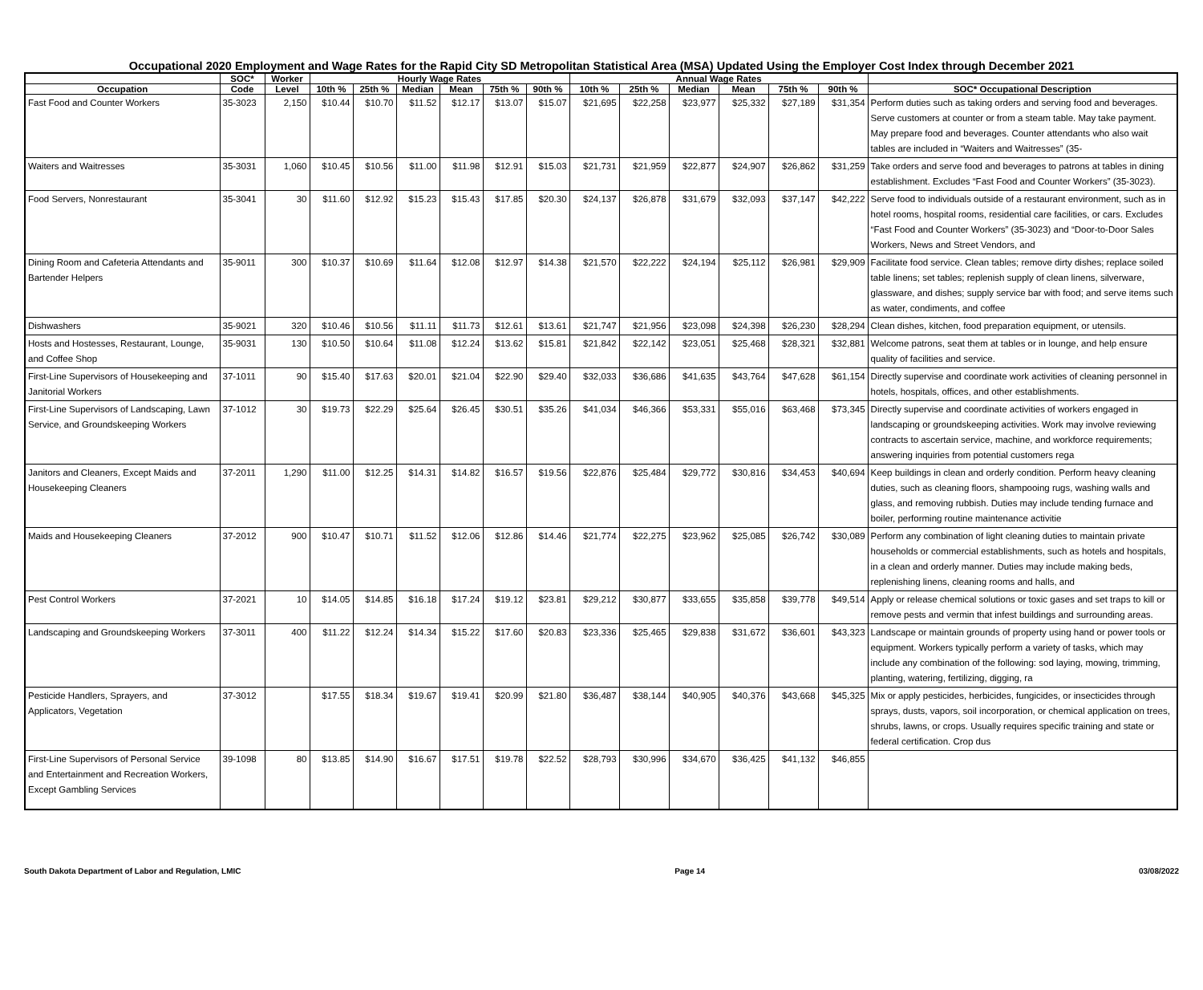Occupational 2020 Employment and Wage Rates for the Rapid City SD Metropolitan Statistical Area (MSA) Updated Using the Employer Cost Index through December 2021
| | SOC* | Worker | Hourly Wage Rates | | | | | | Annual Wage Rates | | | | | | |
| --- | --- | --- | --- | --- | --- | --- | --- | --- | --- | --- | --- | --- | --- | --- | --- |
| Occupation | Code | Level | 10th % | 25th % | Median | Mean | 75th % | 90th % | 10th % | 25th % | Median | Mean | 75th % | 90th % | SOC* Occupational Description |
| Fast Food and Counter Workers | 35-3023 | 2,150 | $10.44 | $10.70 | $11.52 | $12.17 | $13.07 | $15.07 | $21,695 | $22,258 | $23,977 | $25,332 | $27,189 | $31,354 | Perform duties such as taking orders and serving food and beverages. Serve customers at counter or from a steam table. May take payment. May prepare food and beverages. Counter attendants who also wait tables are included in “Waiters and Waitresses” (35- |
| Waiters and Waitresses | 35-3031 | 1,060 | $10.45 | $10.56 | $11.00 | $11.98 | $12.91 | $15.03 | $21,731 | $21,959 | $22,877 | $24,907 | $26,862 | $31,259 | Take orders and serve food and beverages to patrons at tables in dining establishment. Excludes “Fast Food and Counter Workers” (35-3023). |
| Food Servers, Nonrestaurant | 35-3041 | 30 | $11.60 | $12.92 | $15.23 | $15.43 | $17.85 | $20.30 | $24,137 | $26,878 | $31,679 | $32,093 | $37,147 | $42,222 | Serve food to individuals outside of a restaurant environment, such as in hotel rooms, hospital rooms, residential care facilities, or cars. Excludes “Fast Food and Counter Workers” (35-3023) and “Door-to-Door Sales Workers, News and Street Vendors, and |
| Dining Room and Cafeteria Attendants and Bartender Helpers | 35-9011 | 300 | $10.37 | $10.69 | $11.64 | $12.08 | $12.97 | $14.38 | $21,570 | $22,222 | $24,194 | $25,112 | $26,981 | $29,909 | Facilitate food service. Clean tables; remove dirty dishes; replace soiled table linens; set tables; replenish supply of clean linens, silverware, glassware, and dishes; supply service bar with food; and serve items such as water, condiments, and coffee |
| Dishwashers | 35-9021 | 320 | $10.46 | $10.56 | $11.11 | $11.73 | $12.61 | $13.61 | $21,747 | $21,956 | $23,098 | $24,398 | $26,230 | $28,294 | Clean dishes, kitchen, food preparation equipment, or utensils. |
| Hosts and Hostesses, Restaurant, Lounge, and Coffee Shop | 35-9031 | 130 | $10.50 | $10.64 | $11.08 | $12.24 | $13.62 | $15.81 | $21,842 | $22,142 | $23,051 | $25,468 | $28,321 | $32,881 | Welcome patrons, seat them at tables or in lounge, and help ensure quality of facilities and service. |
| First-Line Supervisors of Housekeeping and Janitorial Workers | 37-1011 | 90 | $15.40 | $17.63 | $20.01 | $21.04 | $22.90 | $29.40 | $32,033 | $36,686 | $41,635 | $43,764 | $47,628 | $61,154 | Directly supervise and coordinate work activities of cleaning personnel in hotels, hospitals, offices, and other establishments. |
| First-Line Supervisors of Landscaping, Lawn Service, and Groundskeeping Workers | 37-1012 | 30 | $19.73 | $22.29 | $25.64 | $26.45 | $30.51 | $35.26 | $41,034 | $46,366 | $53,331 | $55,016 | $63,468 | $73,345 | Directly supervise and coordinate activities of workers engaged in landscaping or groundskeeping activities. Work may involve reviewing contracts to ascertain service, machine, and workforce requirements; answering inquiries from potential customers rega |
| Janitors and Cleaners, Except Maids and Housekeeping Cleaners | 37-2011 | 1,290 | $11.00 | $12.25 | $14.31 | $14.82 | $16.57 | $19.56 | $22,876 | $25,484 | $29,772 | $30,816 | $34,453 | $40,694 | Keep buildings in clean and orderly condition. Perform heavy cleaning duties, such as cleaning floors, shampooing rugs, washing walls and glass, and removing rubbish. Duties may include tending furnace and boiler, performing routine maintenance activitie |
| Maids and Housekeeping Cleaners | 37-2012 | 900 | $10.47 | $10.71 | $11.52 | $12.06 | $12.86 | $14.46 | $21,774 | $22,275 | $23,962 | $25,085 | $26,742 | $30,089 | Perform any combination of light cleaning duties to maintain private households or commercial establishments, such as hotels and hospitals, in a clean and orderly manner. Duties may include making beds, replenishing linens, cleaning rooms and halls, and |
| Pest Control Workers | 37-2021 | 10 | $14.05 | $14.85 | $16.18 | $17.24 | $19.12 | $23.81 | $29,212 | $30,877 | $33,655 | $35,858 | $39,778 | $49,514 | Apply or release chemical solutions or toxic gases and set traps to kill or remove pests and vermin that infest buildings and surrounding areas. |
| Landscaping and Groundskeeping Workers | 37-3011 | 400 | $11.22 | $12.24 | $14.34 | $15.22 | $17.60 | $20.83 | $23,336 | $25,465 | $29,838 | $31,672 | $36,601 | $43,323 | Landscape or maintain grounds of property using hand or power tools or equipment. Workers typically perform a variety of tasks, which may include any combination of the following: sod laying, mowing, trimming, planting, watering, fertilizing, digging, ra |
| Pesticide Handlers, Sprayers, and Applicators, Vegetation | 37-3012 | | $17.55 | $18.34 | $19.67 | $19.41 | $20.99 | $21.80 | $36,487 | $38,144 | $40,905 | $40,376 | $43,668 | $45,325 | Mix or apply pesticides, herbicides, fungicides, or insecticides through sprays, dusts, vapors, soil incorporation, or chemical application on trees, shrubs, lawns, or crops. Usually requires specific training and state or federal certification. Crop dus |
| First-Line Supervisors of Personal Service and Entertainment and Recreation Workers, Except Gambling Services | 39-1098 | 80 | $13.85 | $14.90 | $16.67 | $17.51 | $19.78 | $22.52 | $28,793 | $30,996 | $34,670 | $36,425 | $41,132 | $46,855 | |
South Dakota Department of Labor and Regulation, LMIC Page 14 03/08/2022